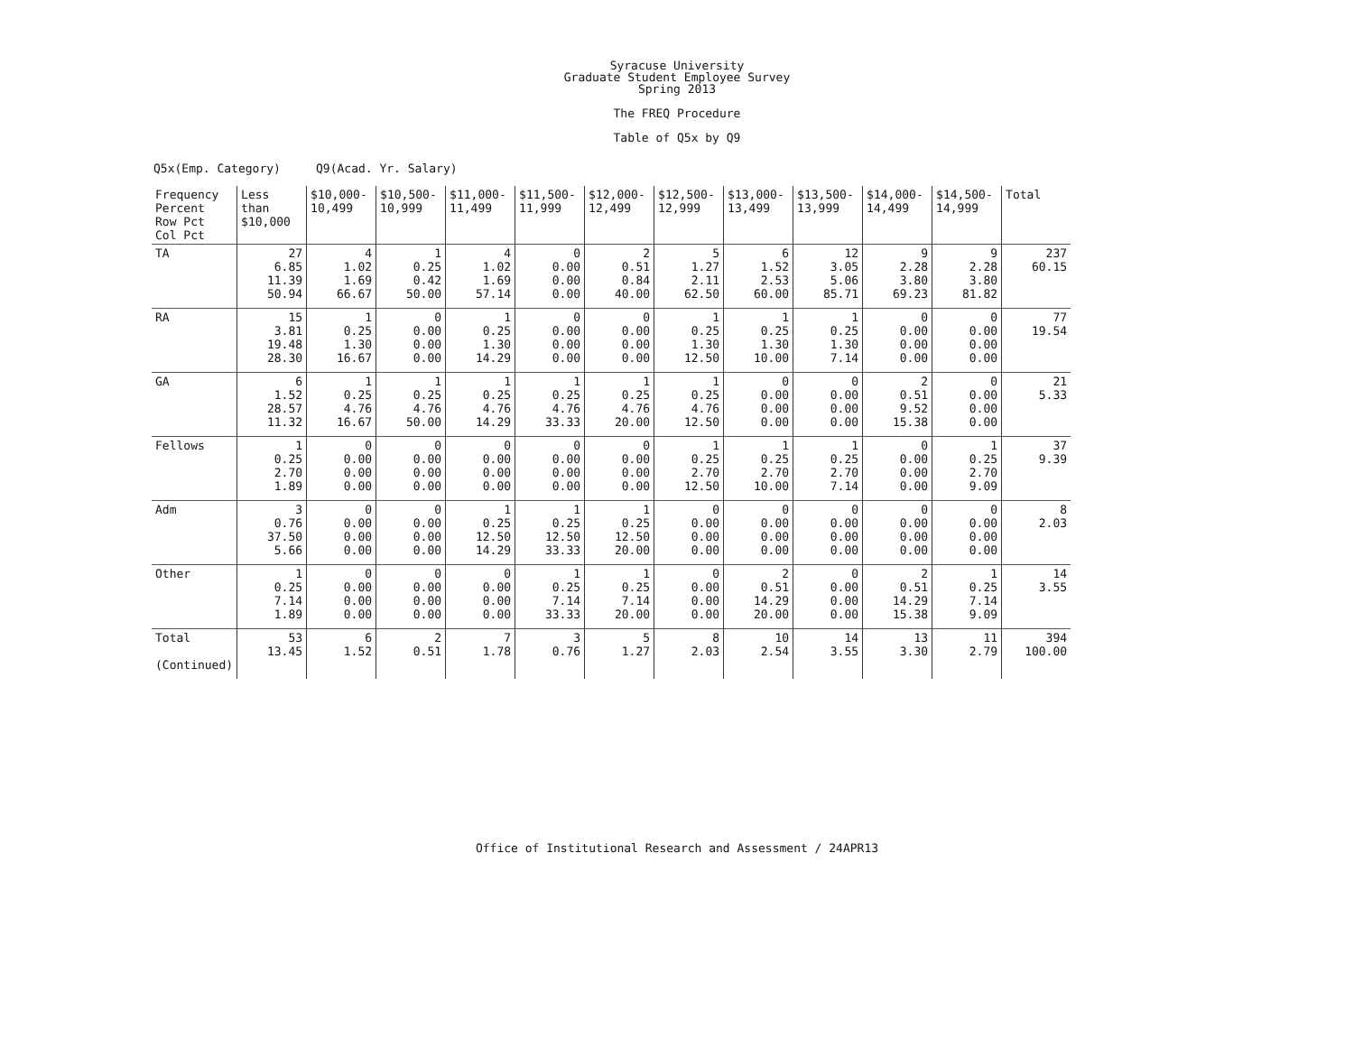Syracuse University
Graduate Student Employee Survey
Spring 2013
The FREQ Procedure
Table of Q5x by Q9
Q5x(Emp. Category) Q9(Acad. Yr. Salary)
| Frequency Percent Row Pct Col Pct | Less than $10,000 | $10,000- 10,499 | $10,500- 10,999 | $11,000- 11,499 | $11,500- 11,999 | $12,000- 12,499 | $12,500- 12,999 | $13,000- 13,499 | $13,500- 13,999 | $14,000- 14,499 | $14,500- 14,999 | Total |
| --- | --- | --- | --- | --- | --- | --- | --- | --- | --- | --- | --- | --- |
| TA | 27 6.85 11.39 50.94 | 4 1.02 1.69 66.67 | 1 0.25 0.42 50.00 | 4 1.02 1.69 57.14 | 0 0.00 0.00 0.00 | 2 0.51 0.84 40.00 | 5 1.27 2.11 62.50 | 6 1.52 2.53 60.00 | 12 3.05 5.06 85.71 | 9 2.28 3.80 69.23 | 9 2.28 3.80 81.82 | 237 60.15 |
| RA | 15 3.81 19.48 28.30 | 1 0.25 1.30 16.67 | 0 0.00 0.00 0.00 | 1 0.25 1.30 14.29 | 0 0.00 0.00 0.00 | 0 0.00 0.00 0.00 | 1 0.25 1.30 12.50 | 1 0.25 1.30 10.00 | 1 0.25 1.30 7.14 | 0 0.00 0.00 0.00 | 0 0.00 0.00 0.00 | 77 19.54 |
| GA | 6 1.52 28.57 11.32 | 1 0.25 4.76 16.67 | 1 0.25 4.76 50.00 | 1 0.25 4.76 14.29 | 1 0.25 4.76 33.33 | 1 0.25 4.76 20.00 | 1 0.25 4.76 12.50 | 0 0.00 0.00 0.00 | 0 0.00 0.00 0.00 | 2 0.51 9.52 15.38 | 0 0.00 0.00 0.00 | 21 5.33 |
| Fellows | 1 0.25 2.70 1.89 | 0 0.00 0.00 0.00 | 0 0.00 0.00 0.00 | 0 0.00 0.00 0.00 | 0 0.00 0.00 0.00 | 0 0.00 0.00 0.00 | 1 0.25 2.70 12.50 | 1 0.25 2.70 10.00 | 1 0.25 2.70 7.14 | 0 0.00 0.00 0.00 | 1 0.25 2.70 9.09 | 37 9.39 |
| Adm | 3 0.76 37.50 5.66 | 0 0.00 0.00 0.00 | 0 0.00 0.00 0.00 | 1 0.25 12.50 14.29 | 1 0.25 12.50 33.33 | 1 0.25 12.50 20.00 | 0 0.00 0.00 0.00 | 0 0.00 0.00 0.00 | 0 0.00 0.00 0.00 | 0 0.00 0.00 0.00 | 0 0.00 0.00 0.00 | 8 2.03 |
| Other | 1 0.25 7.14 1.89 | 0 0.00 0.00 0.00 | 0 0.00 0.00 0.00 | 0 0.00 0.00 0.00 | 1 0.25 7.14 33.33 | 1 0.25 7.14 20.00 | 0 0.00 0.00 0.00 | 2 0.51 14.29 20.00 | 0 0.00 0.00 0.00 | 2 0.51 14.29 15.38 | 1 0.25 7.14 9.09 | 14 3.55 |
| Total (Continued) | 53 13.45 | 6 1.52 | 2 0.51 | 7 1.78 | 3 0.76 | 5 1.27 | 8 2.03 | 10 2.54 | 14 3.55 | 13 3.30 | 11 2.79 | 394 100.00 |
Office of Institutional Research and Assessment / 24APR13